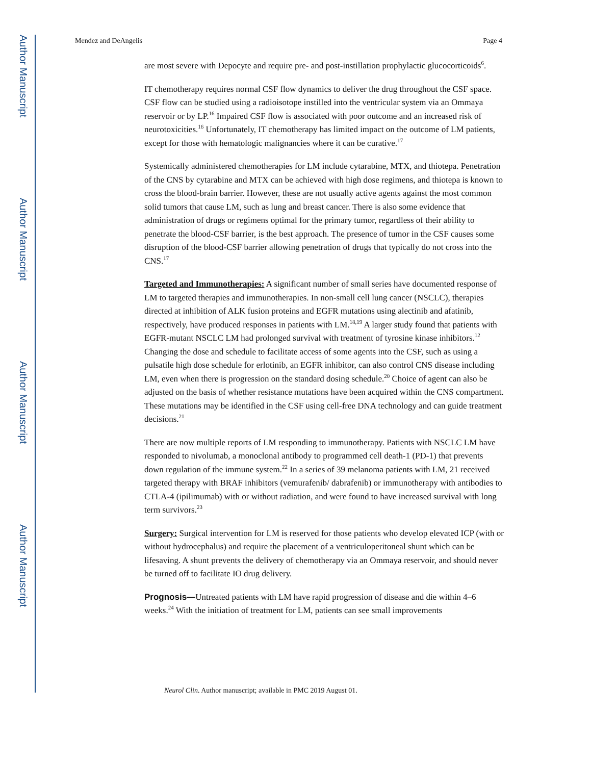Author Manuscript
Author Manuscript
Author Manuscript
Author Manuscript
Mendez and DeAngelis Page 4
are most severe with Depocyte and require pre- and post-instillation prophylactic glucocorticoids<sup>6</sup>.
IT chemotherapy requires normal CSF flow dynamics to deliver the drug throughout the CSF space. CSF flow can be studied using a radioisotope instilled into the ventricular system via an Ommaya reservoir or by LP.<sup>16</sup> Impaired CSF flow is associated with poor outcome and an increased risk of neurotoxicities.<sup>16</sup> Unfortunately, IT chemotherapy has limited impact on the outcome of LM patients, except for those with hematologic malignancies where it can be curative.<sup>17</sup>
Systemically administered chemotherapies for LM include cytarabine, MTX, and thiotepa. Penetration of the CNS by cytarabine and MTX can be achieved with high dose regimens, and thiotepa is known to cross the blood-brain barrier. However, these are not usually active agents against the most common solid tumors that cause LM, such as lung and breast cancer. There is also some evidence that administration of drugs or regimens optimal for the primary tumor, regardless of their ability to penetrate the blood-CSF barrier, is the best approach. The presence of tumor in the CSF causes some disruption of the blood-CSF barrier allowing penetration of drugs that typically do not cross into the CNS.<sup>17</sup>
Targeted and Immunotherapies: A significant number of small series have documented response of LM to targeted therapies and immunotherapies. In non-small cell lung cancer (NSCLC), therapies directed at inhibition of ALK fusion proteins and EGFR mutations using alectinib and afatinib, respectively, have produced responses in patients with LM.<sup>18,19</sup> A larger study found that patients with EGFR-mutant NSCLC LM had prolonged survival with treatment of tyrosine kinase inhibitors.<sup>12</sup> Changing the dose and schedule to facilitate access of some agents into the CSF, such as using a pulsatile high dose schedule for erlotinib, an EGFR inhibitor, can also control CNS disease including LM, even when there is progression on the standard dosing schedule.<sup>20</sup> Choice of agent can also be adjusted on the basis of whether resistance mutations have been acquired within the CNS compartment. These mutations may be identified in the CSF using cell-free DNA technology and can guide treatment decisions.<sup>21</sup>
There are now multiple reports of LM responding to immunotherapy. Patients with NSCLC LM have responded to nivolumab, a monoclonal antibody to programmed cell death-1 (PD-1) that prevents down regulation of the immune system.<sup>22</sup> In a series of 39 melanoma patients with LM, 21 received targeted therapy with BRAF inhibitors (vemurafenib/ dabrafenib) or immunotherapy with antibodies to CTLA-4 (ipilimumab) with or without radiation, and were found to have increased survival with long term survivors.<sup>23</sup>
Surgery: Surgical intervention for LM is reserved for those patients who develop elevated ICP (with or without hydrocephalus) and require the placement of a ventriculoperitoneal shunt which can be lifesaving. A shunt prevents the delivery of chemotherapy via an Ommaya reservoir, and should never be turned off to facilitate IO drug delivery.
Prognosis—Untreated patients with LM have rapid progression of disease and die within 4–6 weeks.<sup>24</sup> With the initiation of treatment for LM, patients can see small improvements
Neurol Clin. Author manuscript; available in PMC 2019 August 01.